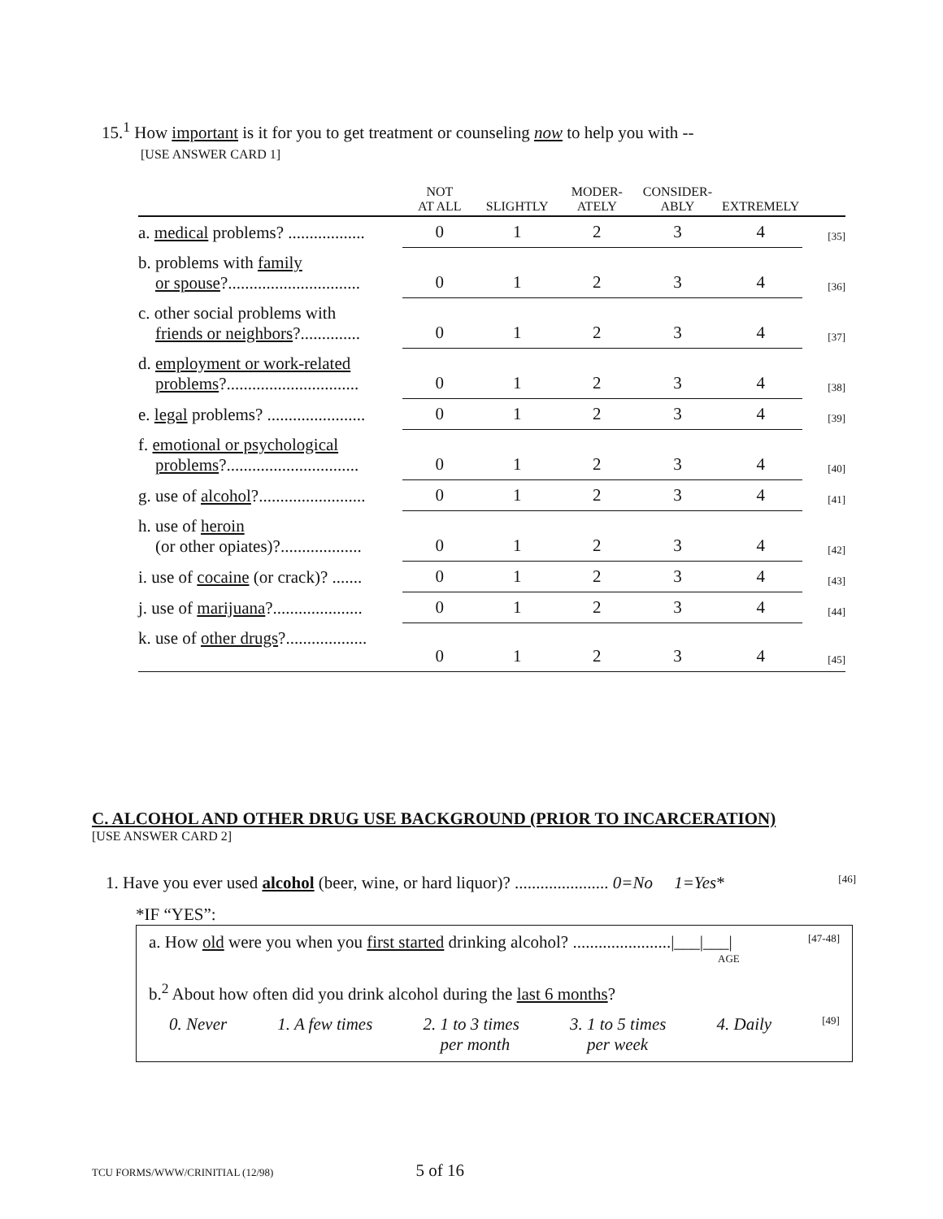15.<sup>1</sup> How important is it for you to get treatment or counseling now to help you with --
[USE ANSWER CARD 1]
| | NOT AT ALL | SLIGHTLY | MODER- ATELY | CONSIDER- ABLY | EXTREMELY | |
| --- | --- | --- | --- | --- | --- | --- |
| a. medical problems? .................. | 0 | 1 | 2 | 3 | 4 | [35] |
| b. problems with family or spouse ?............................... | 0 | 1 | 2 | 3 | 4 | [36] |
| c. other social problems with friends or neighbors ?.............. | 0 | 1 | 2 | 3 | 4 | [37] |
| d. employment or work-related problems ?............................... | 0 | 1 | 2 | 3 | 4 | [38] |
| e. legal problems? ....................... | 0 | 1 | 2 | 3 | 4 | [39] |
| f. emotional or psychological problems ?............................... | 0 | 1 | 2 | 3 | 4 | [40] |
| g. use of alcohol ?......................... | 0 | 1 | 2 | 3 | 4 | [41] |
| h. use of heroin (or other opiates)?................... | 0 | 1 | 2 | 3 | 4 | [42] |
| i. use of cocaine (or crack)? ....... | 0 | 1 | 2 | 3 | 4 | [43] |
| j. use of marijuana ?..................... | 0 | 1 | 2 | 3 | 4 | [44] |
| k. use of other drugs ?................... | 0 | 1 | 2 | 3 | 4 | [45] |
C. ALCOHOL AND OTHER DRUG USE BACKGROUND (PRIOR TO INCARCERATION)
[USE ANSWER CARD 2]
1. Have you ever used alcohol (beer, wine, or hard liquor)? ...................... 0=No 1=Yes* [46]
*IF “YES”:
a. How old were you when you first started drinking alcohol? .......................|___|___| [47-48]
AGE
b.<sup>2</sup> About how often did you drink alcohol during the last 6 months?
0. Never 1. A few times 2. 1 to 3 times
per month 3. 1 to 5 times
per week 4. Daily [49]
TCU FORMS/WWW/CRINITIAL (12/98) 5 of 16